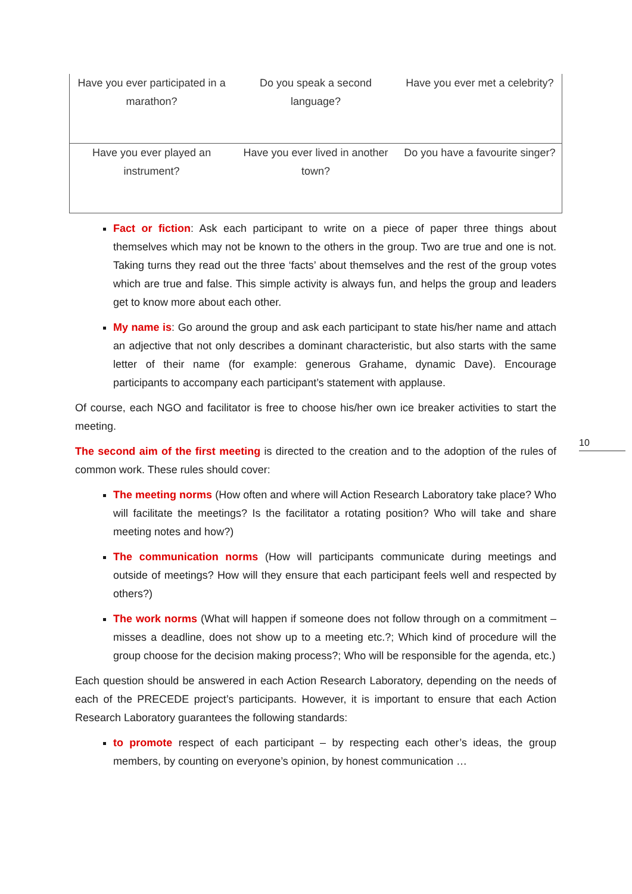| Have you ever participated in a marathon? | Do you speak a second language? | Have you ever met a celebrity? |
| Have you ever played an instrument? | Have you ever lived in another town? | Do you have a favourite singer? |
Fact or fiction: Ask each participant to write on a piece of paper three things about themselves which may not be known to the others in the group. Two are true and one is not. Taking turns they read out the three ‘facts’ about themselves and the rest of the group votes which are true and false. This simple activity is always fun, and helps the group and leaders get to know more about each other.
My name is: Go around the group and ask each participant to state his/her name and attach an adjective that not only describes a dominant characteristic, but also starts with the same letter of their name (for example: generous Grahame, dynamic Dave). Encourage participants to accompany each participant’s statement with applause.
Of course, each NGO and facilitator is free to choose his/her own ice breaker activities to start the meeting.
The second aim of the first meeting is directed to the creation and to the adoption of the rules of common work. These rules should cover:
The meeting norms (How often and where will Action Research Laboratory take place? Who will facilitate the meetings? Is the facilitator a rotating position? Who will take and share meeting notes and how?)
The communication norms (How will participants communicate during meetings and outside of meetings? How will they ensure that each participant feels well and respected by others?)
The work norms (What will happen if someone does not follow through on a commitment – misses a deadline, does not show up to a meeting etc.?; Which kind of procedure will the group choose for the decision making process?; Who will be responsible for the agenda, etc.)
Each question should be answered in each Action Research Laboratory, depending on the needs of each of the PRECEDE project’s participants. However, it is important to ensure that each Action Research Laboratory guarantees the following standards:
to promote respect of each participant – by respecting each other’s ideas, the group members, by counting on everyone’s opinion, by honest communication …
10